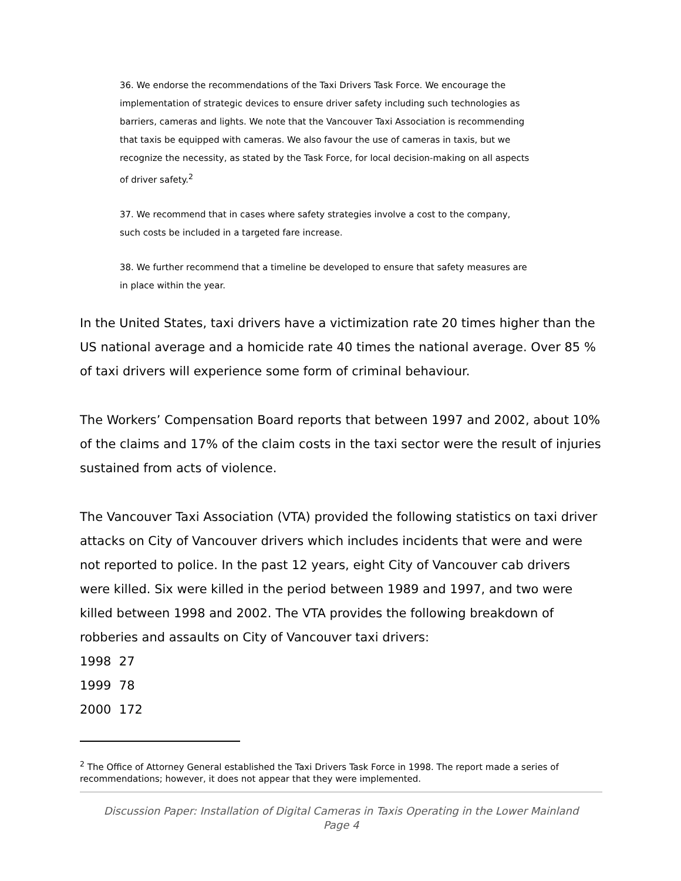36. We endorse the recommendations of the Taxi Drivers Task Force. We encourage the implementation of strategic devices to ensure driver safety including such technologies as barriers, cameras and lights. We note that the Vancouver Taxi Association is recommending that taxis be equipped with cameras. We also favour the use of cameras in taxis, but we recognize the necessity, as stated by the Task Force, for local decision-making on all aspects of driver safety.<sup>2</sup>
37. We recommend that in cases where safety strategies involve a cost to the company, such costs be included in a targeted fare increase.
38. We further recommend that a timeline be developed to ensure that safety measures are in place within the year.
In the United States, taxi drivers have a victimization rate 20 times higher than the US national average and a homicide rate 40 times the national average. Over 85 % of taxi drivers will experience some form of criminal behaviour.
The Workers’ Compensation Board reports that between 1997 and 2002, about 10% of the claims and 17% of the claim costs in the taxi sector were the result of injuries sustained from acts of violence.
The Vancouver Taxi Association (VTA) provided the following statistics on taxi driver attacks on City of Vancouver drivers which includes incidents that were and were not reported to police. In the past 12 years, eight City of Vancouver cab drivers were killed. Six were killed in the period between 1989 and 1997, and two were killed between 1998 and 2002. The VTA provides the following breakdown of robberies and assaults on City of Vancouver taxi drivers:
1998 27
1999 78
2000 172
<sup>2</sup> The Office of Attorney General established the Taxi Drivers Task Force in 1998. The report made a series of recommendations; however, it does not appear that they were implemented.
Discussion Paper: Installation of Digital Cameras in Taxis Operating in the Lower Mainland
Page 4